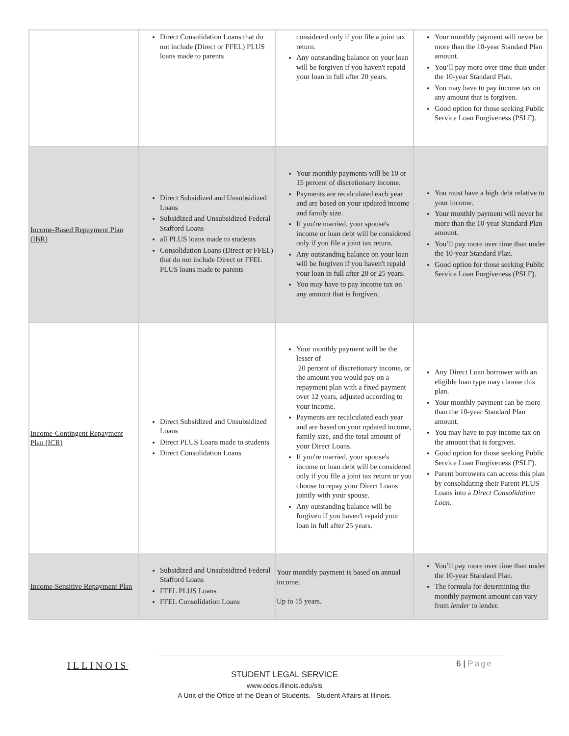| | Direct Consolidation Loans that do not include (Direct or FFEL) PLUS loans made to parents | considered only if you file a joint tax return. Any outstanding balance on your loan will be forgiven if you haven't repaid your loan in full after 20 years. | Your monthly payment will never be more than the 10-year Standard Plan amount. You’ll pay more over time than under the 10-year Standard Plan. You may have to pay income tax on any amount that is forgiven. Good option for those seeking Public Service Loan Forgiveness (PSLF). |
| Income-Based Repayment Plan (IBR) | Direct Subsidized and Unsubsidized Loans Subsidized and Unsubsidized Federal Stafford Loans all PLUS loans made to students Consolidation Loans (Direct or FFEL) that do not include Direct or FFEL PLUS loans made to parents | Your monthly payments will be 10 or 15 percent of discretionary income. Payments are recalculated each year and are based on your updated income and family size. If you're married, your spouse's income or loan debt will be considered only if you file a joint tax return. Any outstanding balance on your loan will be forgiven if you haven't repaid your loan in full after 20 or 25 years. You may have to pay income tax on any amount that is forgiven. | You must have a high debt relative to your income. Your monthly payment will never be more than the 10-year Standard Plan amount. You’ll pay more over time than under the 10-year Standard Plan. Good option for those seeking Public Service Loan Forgiveness (PSLF). |
| Income-Contingent Repayment Plan (ICR) | Direct Subsidized and Unsubsidized Loans Direct PLUS Loans made to students Direct Consolidation Loans | Your monthly payment will be the lesser of 20 percent of discretionary income, or the amount you would pay on a repayment plan with a fixed payment over 12 years, adjusted according to your income. Payments are recalculated each year and are based on your updated income, family size, and the total amount of your Direct Loans. If you're married, your spouse's income or loan debt will be considered only if you file a joint tax return or you choose to repay your Direct Loans jointly with your spouse. Any outstanding balance will be forgiven if you haven't repaid your loan in full after 25 years. | Any Direct Loan borrower with an eligible loan type may choose this plan. Your monthly payment can be more than the 10-year Standard Plan amount. You may have to pay income tax on the amount that is forgiven. Good option for those seeking Public Service Loan Forgiveness (PSLF). Parent borrowers can access this plan by consolidating their Parent PLUS Loans into a Direct Consolidation Loan . |
| Income-Sensitive Repayment Plan | Subsidized and Unsubsidized Federal Stafford Loans FFEL PLUS Loans FFEL Consolidation Loans | Your monthly payment is based on annual income. Up to 15 years. | You’ll pay more over time than under the 10-year Standard Plan. The formula for determining the monthly payment amount can vary from lender to lender. |
ILLINOIS 6 | Page
STUDENT LEGAL SERVICE
www.odos.illinois.edu/sls
A Unit of the Office of the Dean of Students. Student Affairs at Illinois.